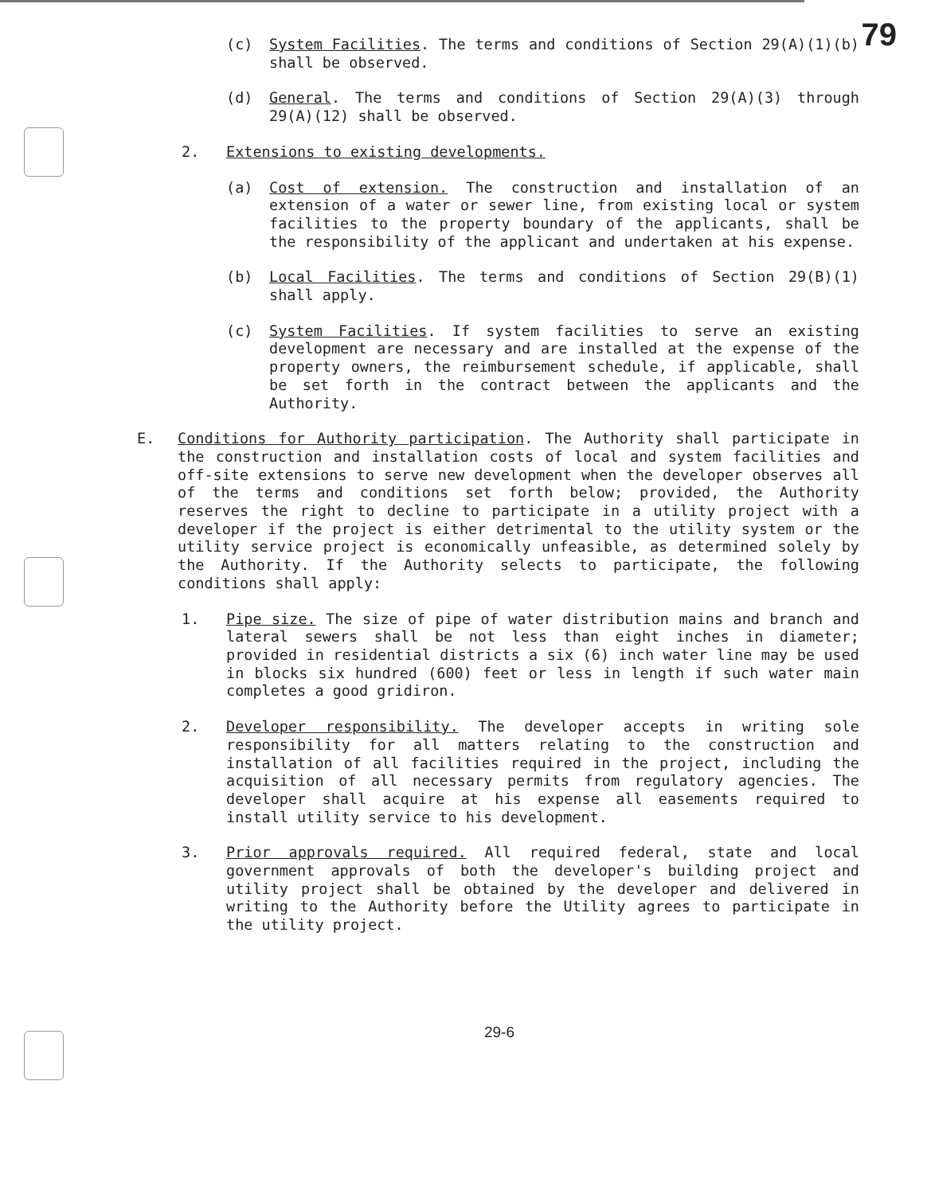79
(c) System Facilities. The terms and conditions of Section 29(A)(1)(b) shall be observed.
(d) General. The terms and conditions of Section 29(A)(3) through 29(A)(12) shall be observed.
2. Extensions to existing developments.
(a) Cost of extension. The construction and installation of an extension of a water or sewer line, from existing local or system facilities to the property boundary of the applicants, shall be the responsibility of the applicant and undertaken at his expense.
(b) Local Facilities. The terms and conditions of Section 29(B)(1) shall apply.
(c) System Facilities. If system facilities to serve an existing development are necessary and are installed at the expense of the property owners, the reimbursement schedule, if applicable, shall be set forth in the contract between the applicants and the Authority.
E. Conditions for Authority participation. The Authority shall participate in the construction and installation costs of local and system facilities and off-site extensions to serve new development when the developer observes all of the terms and conditions set forth below; provided, the Authority reserves the right to decline to participate in a utility project with a developer if the project is either detrimental to the utility system or the utility service project is economically unfeasible, as determined solely by the Authority. If the Authority selects to participate, the following conditions shall apply:
1. Pipe size. The size of pipe of water distribution mains and branch and lateral sewers shall be not less than eight inches in diameter; provided in residential districts a six (6) inch water line may be used in blocks six hundred (600) feet or less in length if such water main completes a good gridiron.
2. Developer responsibility. The developer accepts in writing sole responsibility for all matters relating to the construction and installation of all facilities required in the project, including the acquisition of all necessary permits from regulatory agencies. The developer shall acquire at his expense all easements required to install utility service to his development.
3. Prior approvals required. All required federal, state and local government approvals of both the developer's building project and utility project shall be obtained by the developer and delivered in writing to the Authority before the Utility agrees to participate in the utility project.
29-6